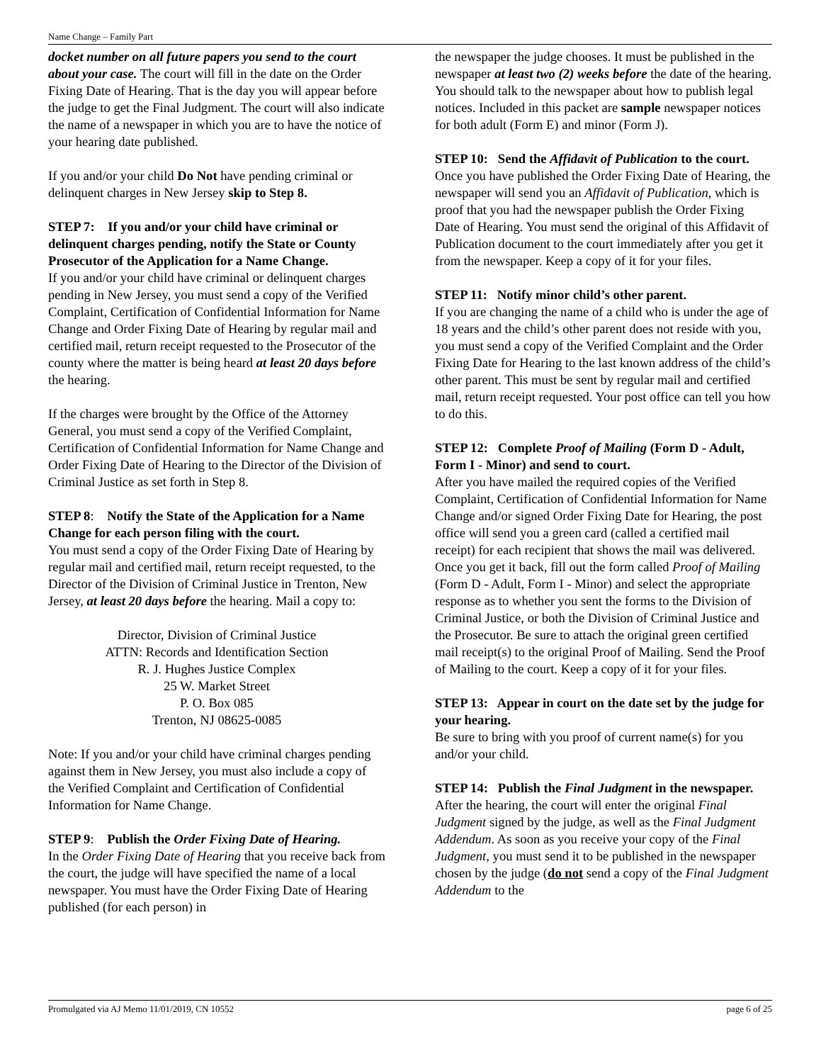Name Change – Family Part
docket number on all future papers you send to the court about your case. The court will fill in the date on the Order Fixing Date of Hearing. That is the day you will appear before the judge to get the Final Judgment. The court will also indicate the name of a newspaper in which you are to have the notice of your hearing date published.
If you and/or your child Do Not have pending criminal or delinquent charges in New Jersey skip to Step 8.
STEP 7: If you and/or your child have criminal or delinquent charges pending, notify the State or County Prosecutor of the Application for a Name Change.
If you and/or your child have criminal or delinquent charges pending in New Jersey, you must send a copy of the Verified Complaint, Certification of Confidential Information for Name Change and Order Fixing Date of Hearing by regular mail and certified mail, return receipt requested to the Prosecutor of the county where the matter is being heard at least 20 days before the hearing.
If the charges were brought by the Office of the Attorney General, you must send a copy of the Verified Complaint, Certification of Confidential Information for Name Change and Order Fixing Date of Hearing to the Director of the Division of Criminal Justice as set forth in Step 8.
STEP 8: Notify the State of the Application for a Name Change for each person filing with the court.
You must send a copy of the Order Fixing Date of Hearing by regular mail and certified mail, return receipt requested, to the Director of the Division of Criminal Justice in Trenton, New Jersey, at least 20 days before the hearing. Mail a copy to:
Director, Division of Criminal Justice
ATTN: Records and Identification Section
R. J. Hughes Justice Complex
25 W. Market Street
P. O. Box 085
Trenton, NJ 08625-0085
Note: If you and/or your child have criminal charges pending against them in New Jersey, you must also include a copy of the Verified Complaint and Certification of Confidential Information for Name Change.
STEP 9: Publish the Order Fixing Date of Hearing.
In the Order Fixing Date of Hearing that you receive back from the court, the judge will have specified the name of a local newspaper. You must have the Order Fixing Date of Hearing published (for each person) in
the newspaper the judge chooses. It must be published in the newspaper at least two (2) weeks before the date of the hearing. You should talk to the newspaper about how to publish legal notices. Included in this packet are sample newspaper notices for both adult (Form E) and minor (Form J).
STEP 10: Send the Affidavit of Publication to the court.
Once you have published the Order Fixing Date of Hearing, the newspaper will send you an Affidavit of Publication, which is proof that you had the newspaper publish the Order Fixing Date of Hearing. You must send the original of this Affidavit of Publication document to the court immediately after you get it from the newspaper. Keep a copy of it for your files.
STEP 11: Notify minor child’s other parent.
If you are changing the name of a child who is under the age of 18 years and the child’s other parent does not reside with you, you must send a copy of the Verified Complaint and the Order Fixing Date for Hearing to the last known address of the child’s other parent. This must be sent by regular mail and certified mail, return receipt requested. Your post office can tell you how to do this.
STEP 12: Complete Proof of Mailing (Form D - Adult, Form I - Minor) and send to court.
After you have mailed the required copies of the Verified Complaint, Certification of Confidential Information for Name Change and/or signed Order Fixing Date for Hearing, the post office will send you a green card (called a certified mail receipt) for each recipient that shows the mail was delivered. Once you get it back, fill out the form called Proof of Mailing (Form D - Adult, Form I - Minor) and select the appropriate response as to whether you sent the forms to the Division of Criminal Justice, or both the Division of Criminal Justice and the Prosecutor. Be sure to attach the original green certified mail receipt(s) to the original Proof of Mailing. Send the Proof of Mailing to the court. Keep a copy of it for your files.
STEP 13: Appear in court on the date set by the judge for your hearing.
Be sure to bring with you proof of current name(s) for you and/or your child.
STEP 14: Publish the Final Judgment in the newspaper.
After the hearing, the court will enter the original Final Judgment signed by the judge, as well as the Final Judgment Addendum. As soon as you receive your copy of the Final Judgment, you must send it to be published in the newspaper chosen by the judge (do not send a copy of the Final Judgment Addendum to the
Promulgated via AJ Memo 11/01/2019, CN 10552 page 6 of 25